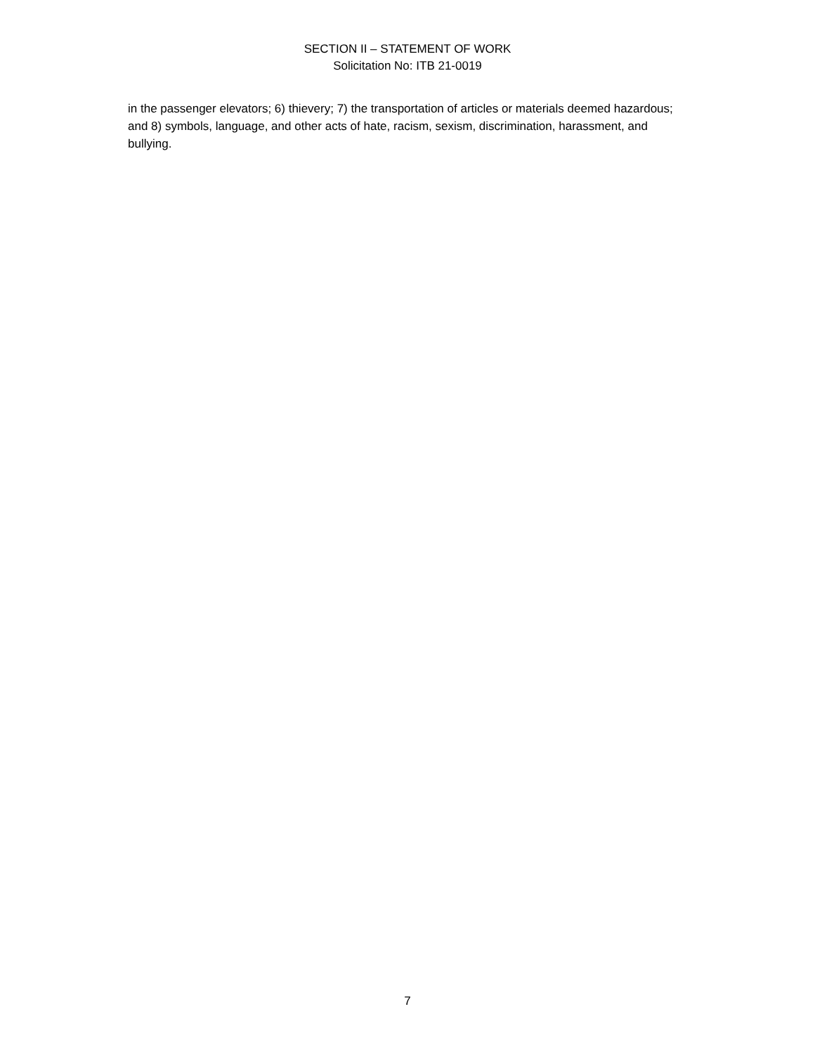SECTION II – STATEMENT OF WORK
Solicitation No: ITB 21-0019
in the passenger elevators; 6) thievery; 7) the transportation of articles or materials deemed hazardous; and 8) symbols, language, and other acts of hate, racism, sexism, discrimination, harassment, and bullying.
7